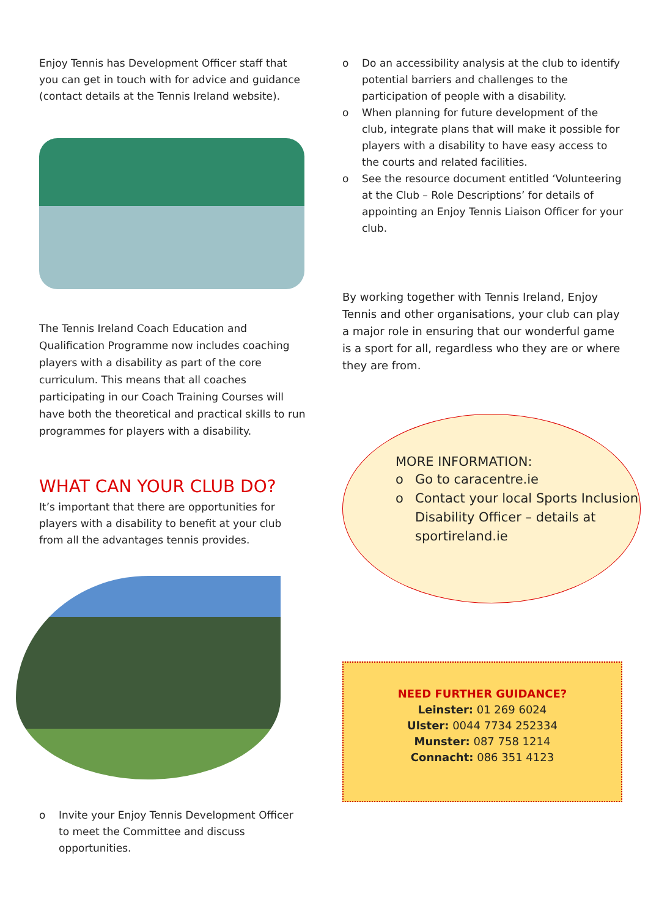Enjoy Tennis has Development Officer staff that you can get in touch with for advice and guidance (contact details at the Tennis Ireland website).
The Tennis Ireland Coach Education and Qualification Programme now includes coaching players with a disability as part of the core curriculum. This means that all coaches participating in our Coach Training Courses will have both the theoretical and practical skills to run programmes for players with a disability.
WHAT CAN YOUR CLUB DO?
It’s important that there are opportunities for players with a disability to benefit at your club from all the advantages tennis provides.
o Invite your Enjoy Tennis Development Officer to meet the Committee and discuss opportunities.
o Do an accessibility analysis at the club to identify potential barriers and challenges to the participation of people with a disability.
o When planning for future development of the club, integrate plans that will make it possible for players with a disability to have easy access to the courts and related facilities.
o See the resource document entitled ‘Volunteering at the Club – Role Descriptions’ for details of appointing an Enjoy Tennis Liaison Officer for your club.
By working together with Tennis Ireland, Enjoy Tennis and other organisations, your club can play a major role in ensuring that our wonderful game is a sport for all, regardless who they are or where they are from.
MORE INFORMATION:
o Go to caracentre.ie
o Contact your local Sports Inclusion Disability Officer – details at sportireland.ie
NEED FURTHER GUIDANCE?
Leinster: 01 269 6024
Ulster: 0044 7734 252334
Munster: 087 758 1214
Connacht: 086 351 4123